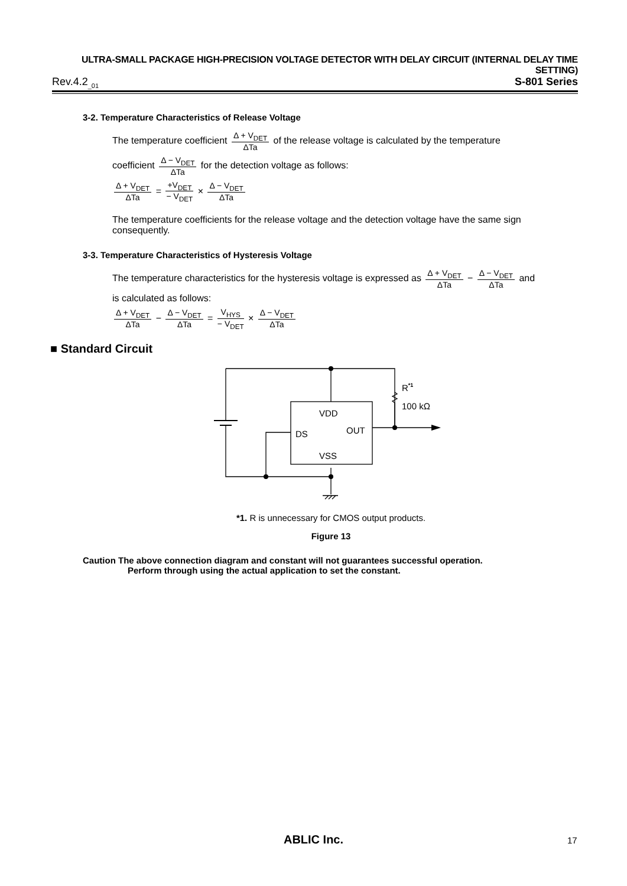ULTRA-SMALL PACKAGE HIGH-PRECISION VOLTAGE DETECTOR WITH DELAY CIRCUIT (INTERNAL DELAY TIME SETTING)
Rev.4.2<sub>_01</sub> S-801 Series
3-2. Temperature Characteristics of Release Voltage
The temperature coefficient Δ + V<sub>DET</sub> ΔTa of the release voltage is calculated by the temperature
coefficient Δ − V<sub>DET</sub> ΔTa for the detection voltage as follows:
Δ + V<sub>DET</sub> ΔTa = +V<sub>DET</sub> − V<sub>DET</sub> × Δ − V<sub>DET</sub> ΔTa
The temperature coefficients for the release voltage and the detection voltage have the same sign consequently.
3-3. Temperature Characteristics of Hysteresis Voltage
The temperature characteristics for the hysteresis voltage is expressed as Δ + V<sub>DET</sub> ΔTa − Δ − V<sub>DET</sub> ΔTa and
is calculated as follows:
Δ + V<sub>DET</sub> ΔTa − Δ − V<sub>DET</sub> ΔTa = V<sub>HYS</sub> − V<sub>DET</sub> × Δ − V<sub>DET</sub> ΔTa
■ Standard Circuit
VDD
DS
OUT
VSS
R*1
100 kΩ
*1. R is unnecessary for CMOS output products.
Figure 13
Caution The above connection diagram and constant will not guarantees successful operation.
Perform through using the actual application to set the constant.
ABLIC Inc. 17